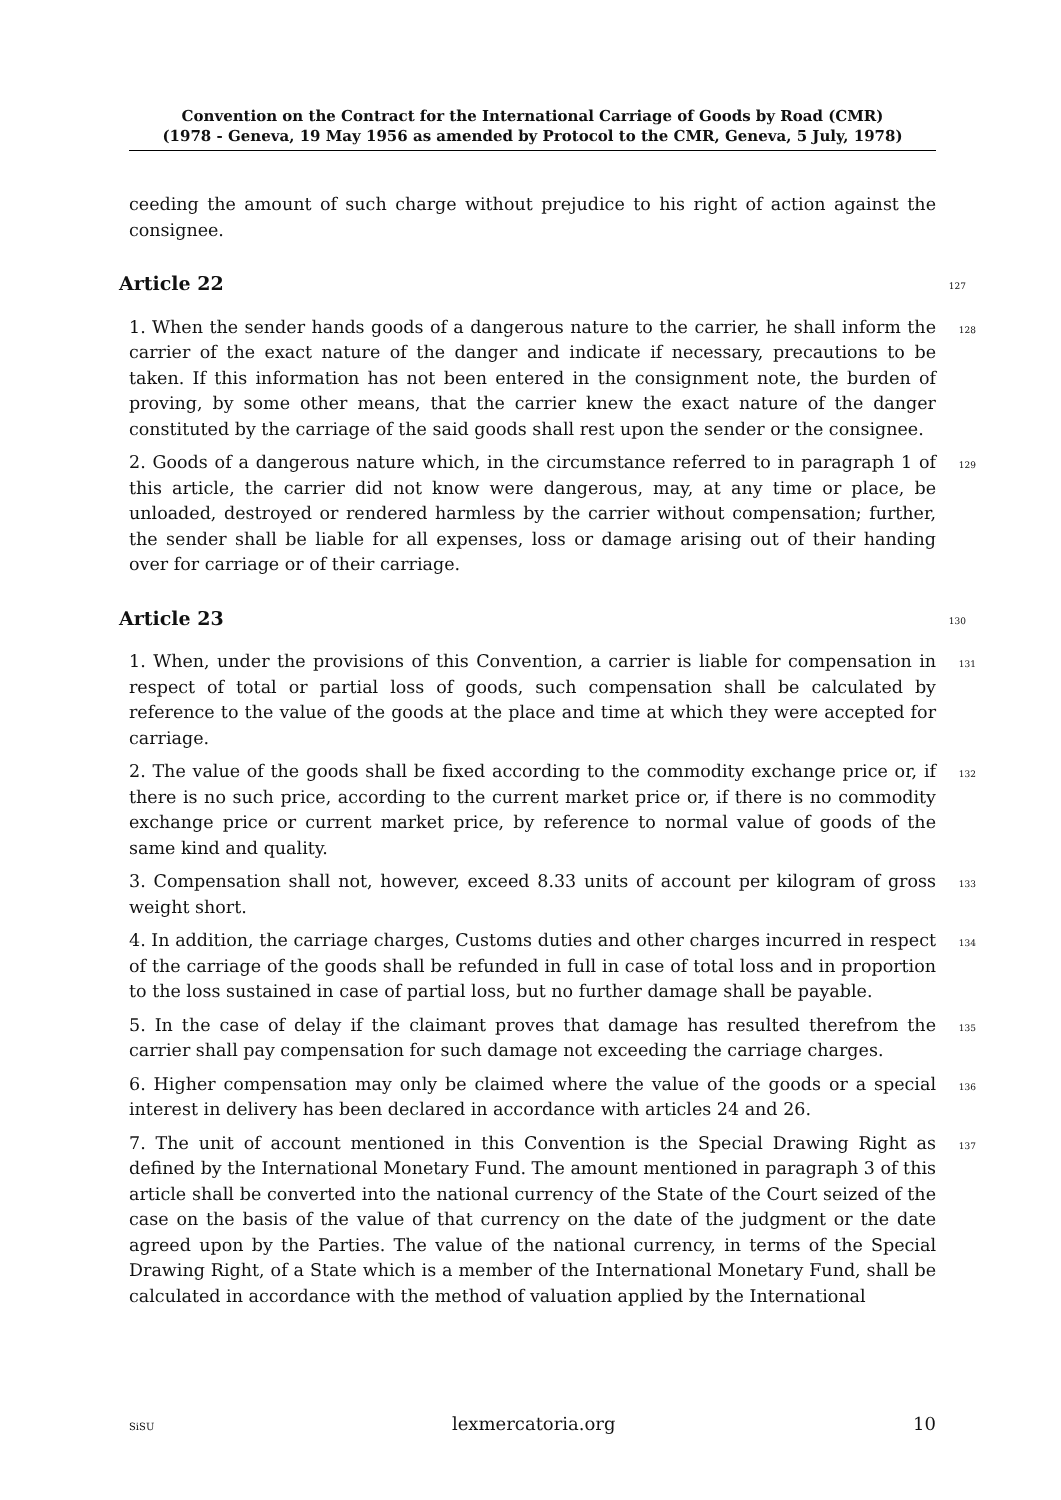Convention on the Contract for the International Carriage of Goods by Road (CMR)
(1978 - Geneva, 19 May 1956 as amended by Protocol to the CMR, Geneva, 5 July, 1978)
ceeding the amount of such charge without prejudice to his right of action against the consignee.
Article 22 127
1. When the sender hands goods of a dangerous nature to the carrier, he shall inform the carrier of the exact nature of the danger and indicate if necessary, precautions to be taken. If this information has not been entered in the consignment note, the burden of proving, by some other means, that the carrier knew the exact nature of the danger constituted by the carriage of the said goods shall rest upon the sender or the consignee. 128
2. Goods of a dangerous nature which, in the circumstance referred to in paragraph 1 of this article, the carrier did not know were dangerous, may, at any time or place, be unloaded, destroyed or rendered harmless by the carrier without compensation; further, the sender shall be liable for all expenses, loss or damage arising out of their handing over for carriage or of their carriage. 129
Article 23 130
1. When, under the provisions of this Convention, a carrier is liable for compensation in respect of total or partial loss of goods, such compensation shall be calculated by reference to the value of the goods at the place and time at which they were accepted for carriage. 131
2. The value of the goods shall be fixed according to the commodity exchange price or, if there is no such price, according to the current market price or, if there is no commodity exchange price or current market price, by reference to normal value of goods of the same kind and quality. 132
3. Compensation shall not, however, exceed 8.33 units of account per kilogram of gross weight short. 133
4. In addition, the carriage charges, Customs duties and other charges incurred in respect of the carriage of the goods shall be refunded in full in case of total loss and in proportion to the loss sustained in case of partial loss, but no further damage shall be payable. 134
5. In the case of delay if the claimant proves that damage has resulted therefrom the carrier shall pay compensation for such damage not exceeding the carriage charges. 135
6. Higher compensation may only be claimed where the value of the goods or a special interest in delivery has been declared in accordance with articles 24 and 26. 136
7. The unit of account mentioned in this Convention is the Special Drawing Right as defined by the International Monetary Fund. The amount mentioned in paragraph 3 of this article shall be converted into the national currency of the State of the Court seized of the case on the basis of the value of that currency on the date of the judgment or the date agreed upon by the Parties. The value of the national currency, in terms of the Special Drawing Right, of a State which is a member of the International Monetary Fund, shall be calculated in accordance with the method of valuation applied by the International 137
SiSU lexmercatoria.org 10